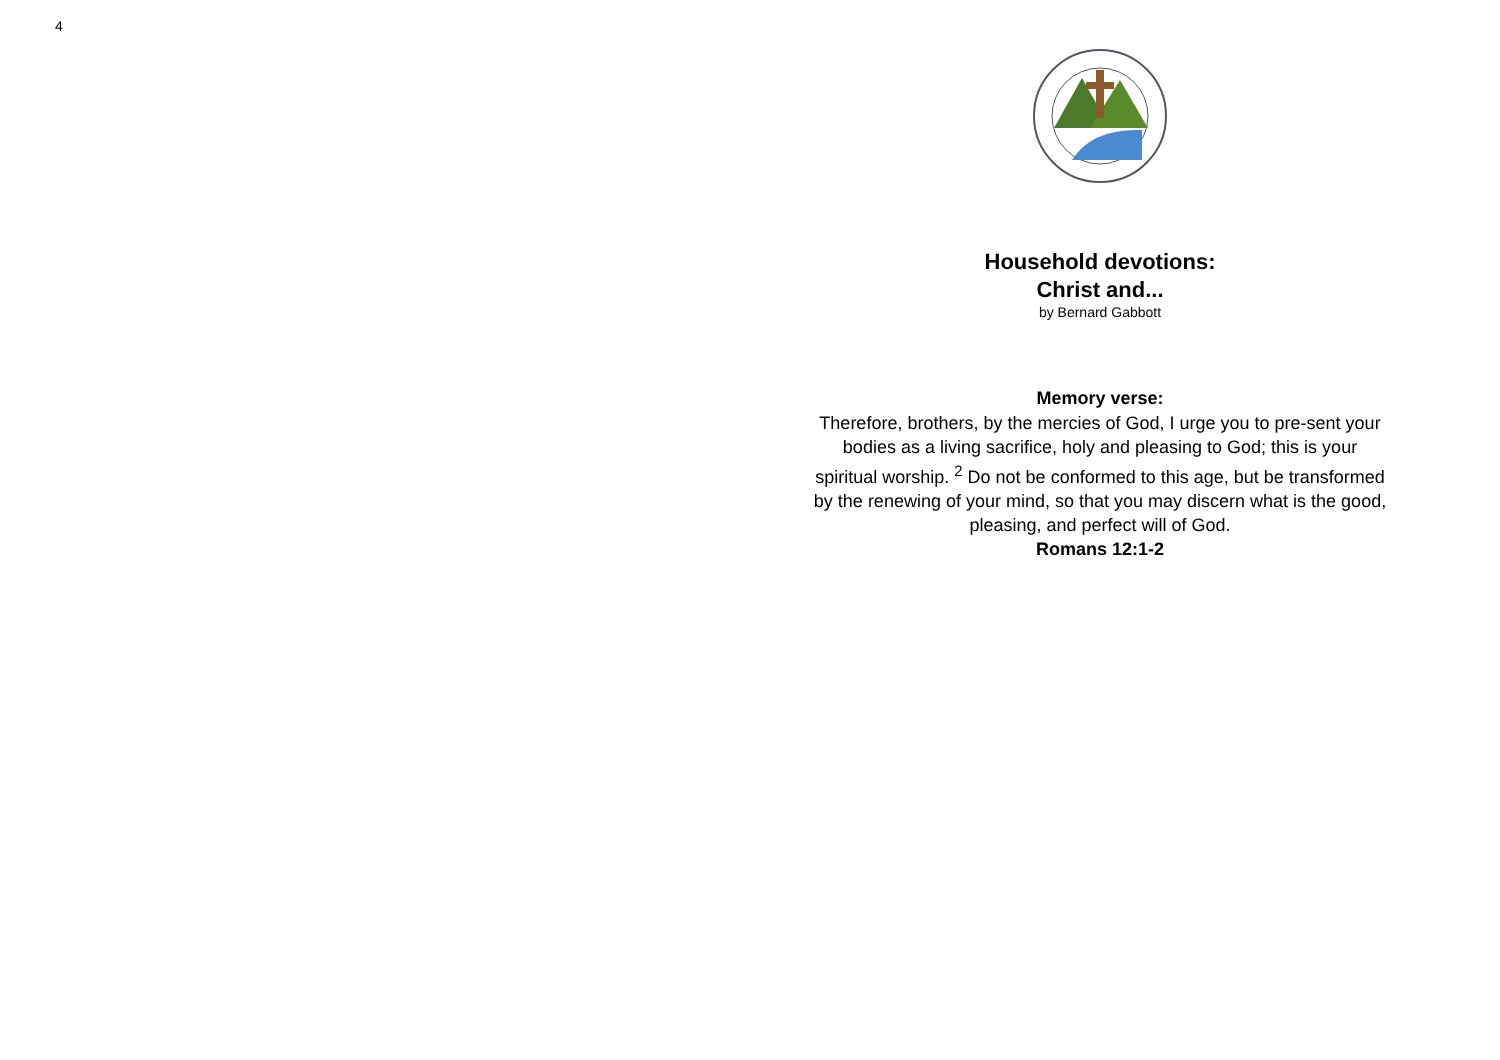4
Household devotions:
Christ and...
by Bernard Gabbott
Memory verse:
Therefore, brothers, by the mercies of God, I urge you to pre-sent your bodies as a living sacrifice, holy and pleasing to God; this is your spiritual worship. <sup>2</sup> Do not be conformed to this age, but be transformed by the renewing of your mind, so that you may discern what is the good, pleasing, and perfect will of God.
Romans 12:1-2